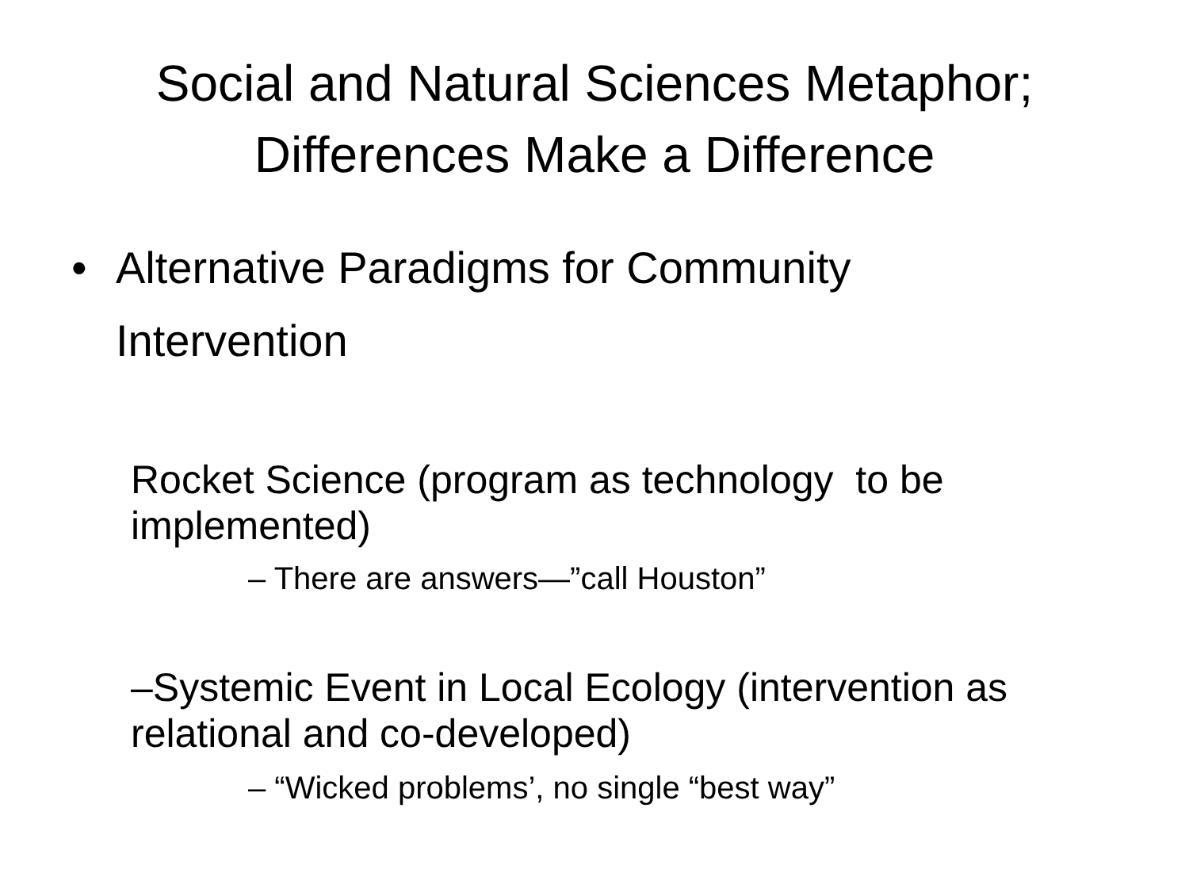Social and Natural Sciences Metaphor;
Differences Make a Difference
• Alternative Paradigms for Community
Intervention
Rocket Science (program as technology to be implemented)
– There are answers—”call Houston”
–Systemic Event in Local Ecology (intervention as relational and co-developed)
– “Wicked problems’, no single “best way”